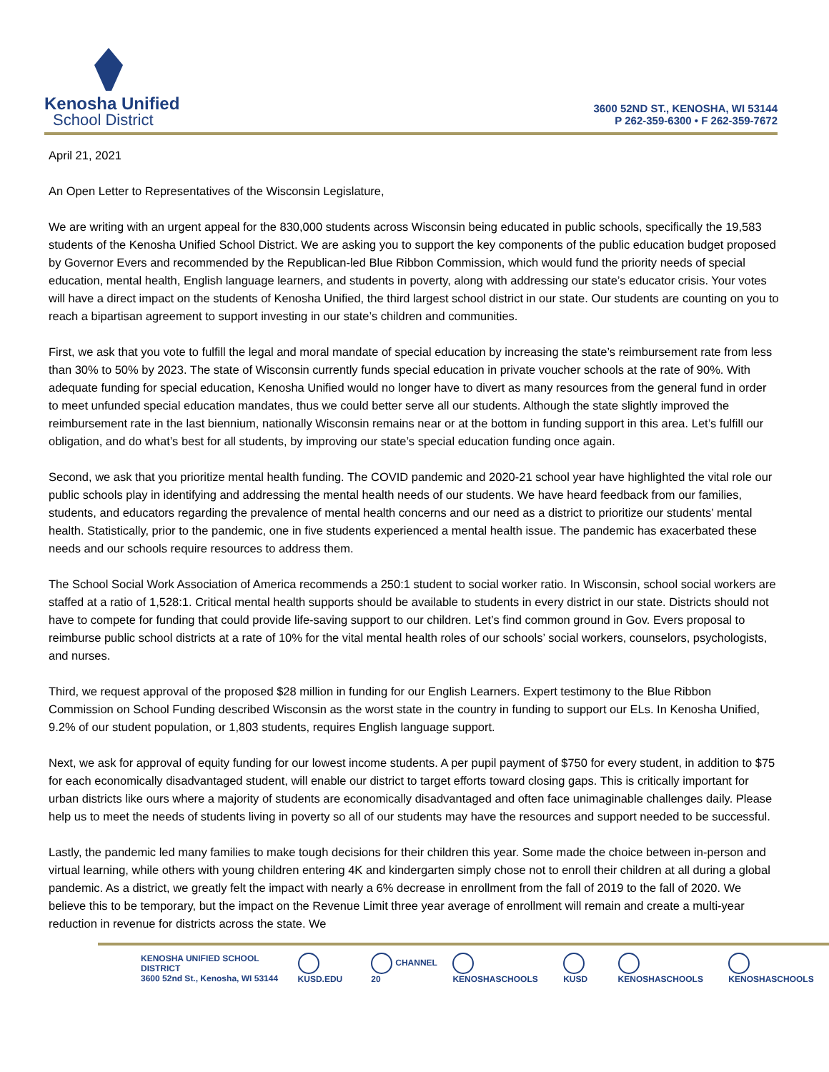Kenosha Unified
School District
3600 52ND ST., KENOSHA, WI 53144
P 262-359-6300 • F 262-359-7672
April 21, 2021
An Open Letter to Representatives of the Wisconsin Legislature,
We are writing with an urgent appeal for the 830,000 students across Wisconsin being educated in public schools, specifically the 19,583 students of the Kenosha Unified School District. We are asking you to support the key components of the public education budget proposed by Governor Evers and recommended by the Republican-led Blue Ribbon Commission, which would fund the priority needs of special education, mental health, English language learners, and students in poverty, along with addressing our state’s educator crisis. Your votes will have a direct impact on the students of Kenosha Unified, the third largest school district in our state. Our students are counting on you to reach a bipartisan agreement to support investing in our state’s children and communities.
First, we ask that you vote to fulfill the legal and moral mandate of special education by increasing the state’s reimbursement rate from less than 30% to 50% by 2023. The state of Wisconsin currently funds special education in private voucher schools at the rate of 90%. With adequate funding for special education, Kenosha Unified would no longer have to divert as many resources from the general fund in order to meet unfunded special education mandates, thus we could better serve all our students. Although the state slightly improved the reimbursement rate in the last biennium, nationally Wisconsin remains near or at the bottom in funding support in this area. Let’s fulfill our obligation, and do what’s best for all students, by improving our state’s special education funding once again.
Second, we ask that you prioritize mental health funding. The COVID pandemic and 2020-21 school year have highlighted the vital role our public schools play in identifying and addressing the mental health needs of our students. We have heard feedback from our families, students, and educators regarding the prevalence of mental health concerns and our need as a district to prioritize our students’ mental health. Statistically, prior to the pandemic, one in five students experienced a mental health issue. The pandemic has exacerbated these needs and our schools require resources to address them.
The School Social Work Association of America recommends a 250:1 student to social worker ratio. In Wisconsin, school social workers are staffed at a ratio of 1,528:1. Critical mental health supports should be available to students in every district in our state. Districts should not have to compete for funding that could provide life-saving support to our children. Let’s find common ground in Gov. Evers proposal to reimburse public school districts at a rate of 10% for the vital mental health roles of our schools’ social workers, counselors, psychologists, and nurses.
Third, we request approval of the proposed $28 million in funding for our English Learners. Expert testimony to the Blue Ribbon Commission on School Funding described Wisconsin as the worst state in the country in funding to support our ELs. In Kenosha Unified, 9.2% of our student population, or 1,803 students, requires English language support.
Next, we ask for approval of equity funding for our lowest income students. A per pupil payment of $750 for every student, in addition to $75 for each economically disadvantaged student, will enable our district to target efforts toward closing gaps. This is critically important for urban districts like ours where a majority of students are economically disadvantaged and often face unimaginable challenges daily. Please help us to meet the needs of students living in poverty so all of our students may have the resources and support needed to be successful.
Lastly, the pandemic led many families to make tough decisions for their children this year. Some made the choice between in-person and virtual learning, while others with young children entering 4K and kindergarten simply chose not to enroll their children at all during a global pandemic. As a district, we greatly felt the impact with nearly a 6% decrease in enrollment from the fall of 2019 to the fall of 2020. We believe this to be temporary, but the impact on the Revenue Limit three year average of enrollment will remain and create a multi-year reduction in revenue for districts across the state. We
KENOSHA UNIFIED SCHOOL DISTRICT
3600 52nd St., Kenosha, WI 53144
KUSD.EDU CHANNEL 20 KENOSHASCHOOLS KUSD KENOSHASCHOOLS KENOSHASCHOOLS